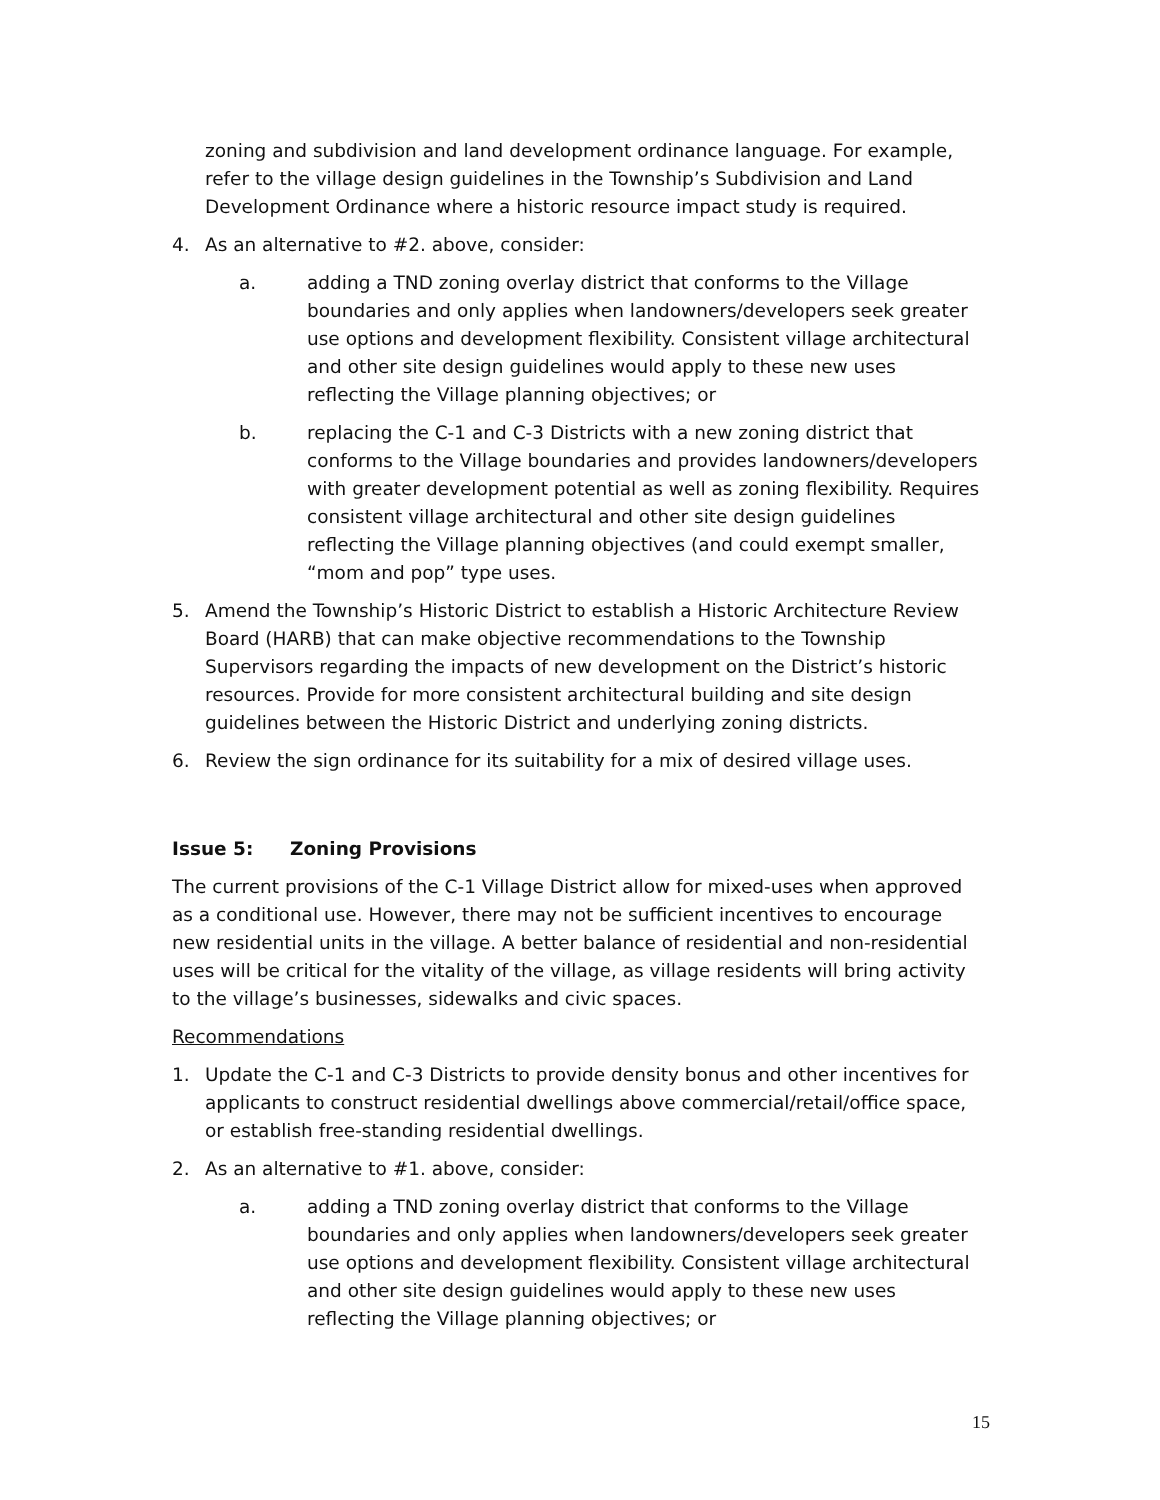zoning and subdivision and land development ordinance language. For example, refer to the village design guidelines in the Township’s Subdivision and Land Development Ordinance where a historic resource impact study is required.
4. As an alternative to #2. above, consider:
a. adding a TND zoning overlay district that conforms to the Village boundaries and only applies when landowners/developers seek greater use options and development flexibility. Consistent village architectural and other site design guidelines would apply to these new uses reflecting the Village planning objectives; or
b. replacing the C-1 and C-3 Districts with a new zoning district that conforms to the Village boundaries and provides landowners/developers with greater development potential as well as zoning flexibility. Requires consistent village architectural and other site design guidelines reflecting the Village planning objectives (and could exempt smaller, “mom and pop” type uses.
5. Amend the Township’s Historic District to establish a Historic Architecture Review Board (HARB) that can make objective recommendations to the Township Supervisors regarding the impacts of new development on the District’s historic resources. Provide for more consistent architectural building and site design guidelines between the Historic District and underlying zoning districts.
6. Review the sign ordinance for its suitability for a mix of desired village uses.
Issue 5: Zoning Provisions
The current provisions of the C-1 Village District allow for mixed-uses when approved as a conditional use. However, there may not be sufficient incentives to encourage new residential units in the village. A better balance of residential and non-residential uses will be critical for the vitality of the village, as village residents will bring activity to the village’s businesses, sidewalks and civic spaces.
Recommendations
1. Update the C-1 and C-3 Districts to provide density bonus and other incentives for applicants to construct residential dwellings above commercial/retail/office space, or establish free-standing residential dwellings.
2. As an alternative to #1. above, consider:
a. adding a TND zoning overlay district that conforms to the Village boundaries and only applies when landowners/developers seek greater use options and development flexibility. Consistent village architectural and other site design guidelines would apply to these new uses reflecting the Village planning objectives; or
15